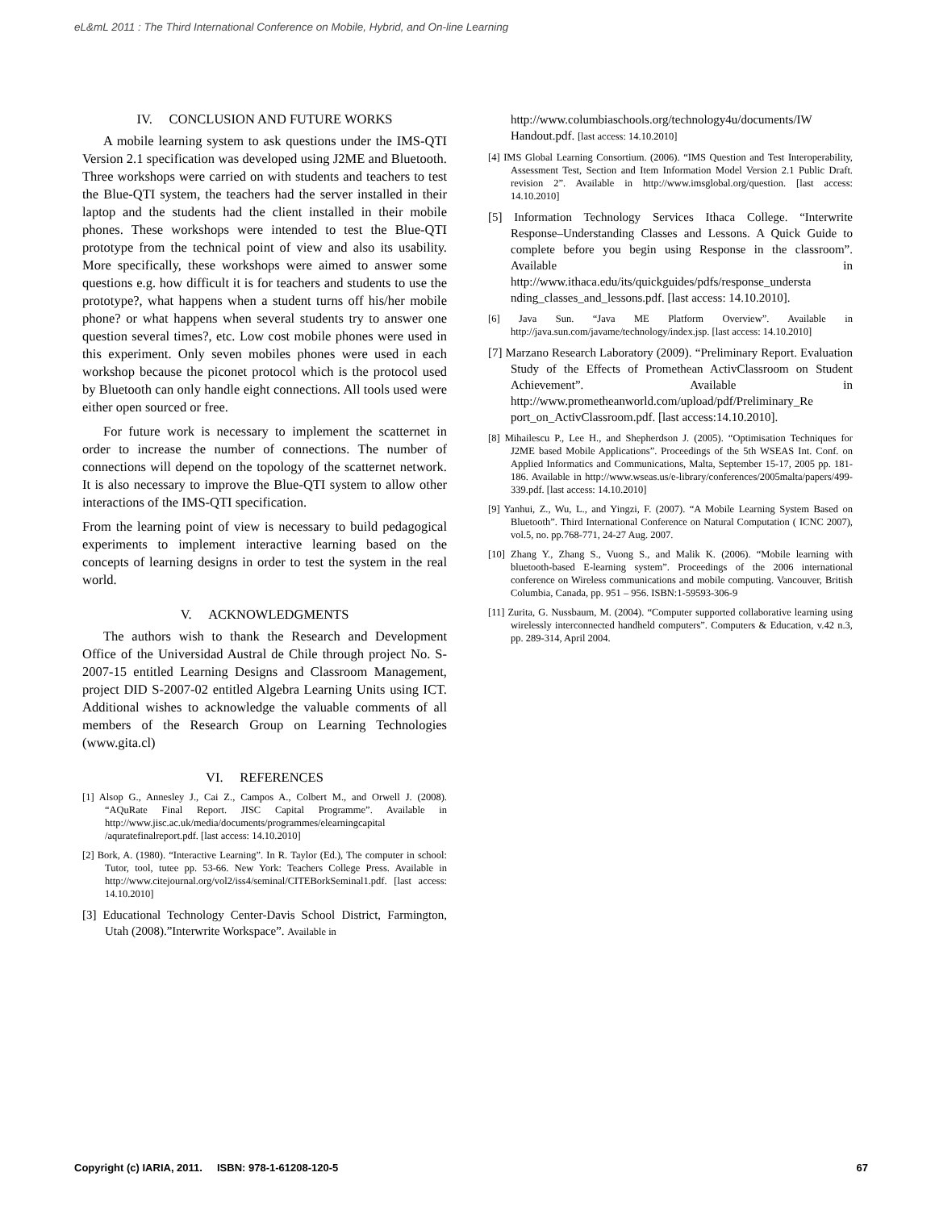eL&mL 2011 : The Third International Conference on Mobile, Hybrid, and On-line Learning
IV. CONCLUSION AND FUTURE WORKS
A mobile learning system to ask questions under the IMS-QTI Version 2.1 specification was developed using J2ME and Bluetooth. Three workshops were carried on with students and teachers to test the Blue-QTI system, the teachers had the server installed in their laptop and the students had the client installed in their mobile phones. These workshops were intended to test the Blue-QTI prototype from the technical point of view and also its usability. More specifically, these workshops were aimed to answer some questions e.g. how difficult it is for teachers and students to use the prototype?, what happens when a student turns off his/her mobile phone? or what happens when several students try to answer one question several times?, etc. Low cost mobile phones were used in this experiment. Only seven mobiles phones were used in each workshop because the piconet protocol which is the protocol used by Bluetooth can only handle eight connections. All tools used were either open sourced or free.
For future work is necessary to implement the scatternet in order to increase the number of connections. The number of connections will depend on the topology of the scatternet network. It is also necessary to improve the Blue-QTI system to allow other interactions of the IMS-QTI specification.
From the learning point of view is necessary to build pedagogical experiments to implement interactive learning based on the concepts of learning designs in order to test the system in the real world.
V. ACKNOWLEDGMENTS
The authors wish to thank the Research and Development Office of the Universidad Austral de Chile through project No. S-2007-15 entitled Learning Designs and Classroom Management, project DID S-2007-02 entitled Algebra Learning Units using ICT. Additional wishes to acknowledge the valuable comments of all members of the Research Group on Learning Technologies (www.gita.cl)
VI. REFERENCES
[1] Alsop G., Annesley J., Cai Z., Campos A., Colbert M., and Orwell J. (2008). “AQuRate Final Report. JISC Capital Programme”. Available in http://www.jisc.ac.uk/media/documents/programmes/elearningcapital /aquratefinalreport.pdf. [last access: 14.10.2010]
[2] Bork, A. (1980). “Interactive Learning”. In R. Taylor (Ed.), The computer in school: Tutor, tool, tutee pp. 53-66. New York: Teachers College Press. Available in http://www.citejournal.org/vol2/iss4/seminal/CITEBorkSeminal1.pdf. [last access: 14.10.2010]
[3] Educational Technology Center-Davis School District, Farmington, Utah (2008).”Interwrite Workspace”. Available in
http://www.columbiaschools.org/technology4u/documents/IW Handout.pdf. [last access: 14.10.2010]
[4] IMS Global Learning Consortium. (2006). “IMS Question and Test Interoperability, Assessment Test, Section and Item Information Model Version 2.1 Public Draft. revision 2”. Available in http://www.imsglobal.org/question. [last access: 14.10.2010]
[5] Information Technology Services Ithaca College. “Interwrite Response–Understanding Classes and Lessons. A Quick Guide to complete before you begin using Response in the classroom”. Available in http://www.ithaca.edu/its/quickguides/pdfs/response_understa nding_classes_and_lessons.pdf. [last access: 14.10.2010].
[6] Java Sun. “Java ME Platform Overview”. Available in http://java.sun.com/javame/technology/index.jsp. [last access: 14.10.2010]
[7] Marzano Research Laboratory (2009). “Preliminary Report. Evaluation Study of the Effects of Promethean ActivClassroom on Student Achievement”. Available in http://www.prometheanworld.com/upload/pdf/Preliminary_Re port_on_ActivClassroom.pdf. [last access:14.10.2010].
[8] Mihailescu P., Lee H., and Shepherdson J. (2005). “Optimisation Techniques for J2ME based Mobile Applications”. Proceedings of the 5th WSEAS Int. Conf. on Applied Informatics and Communications, Malta, September 15-17, 2005 pp. 181-186. Available in http://www.wseas.us/e-library/conferences/2005malta/papers/499-339.pdf. [last access: 14.10.2010]
[9] Yanhui, Z., Wu, L., and Yingzi, F. (2007). “A Mobile Learning System Based on Bluetooth”. Third International Conference on Natural Computation ( ICNC 2007), vol.5, no. pp.768-771, 24-27 Aug. 2007.
[10] Zhang Y., Zhang S., Vuong S., and Malik K. (2006). “Mobile learning with bluetooth-based E-learning system”. Proceedings of the 2006 international conference on Wireless communications and mobile computing. Vancouver, British Columbia, Canada, pp. 951 – 956. ISBN:1-59593-306-9
[11] Zurita, G. Nussbaum, M. (2004). “Computer supported collaborative learning using wirelessly interconnected handheld computers”. Computers & Education, v.42 n.3, pp. 289-314, April 2004.
Copyright (c) IARIA, 2011. ISBN: 978-1-61208-120-5 67